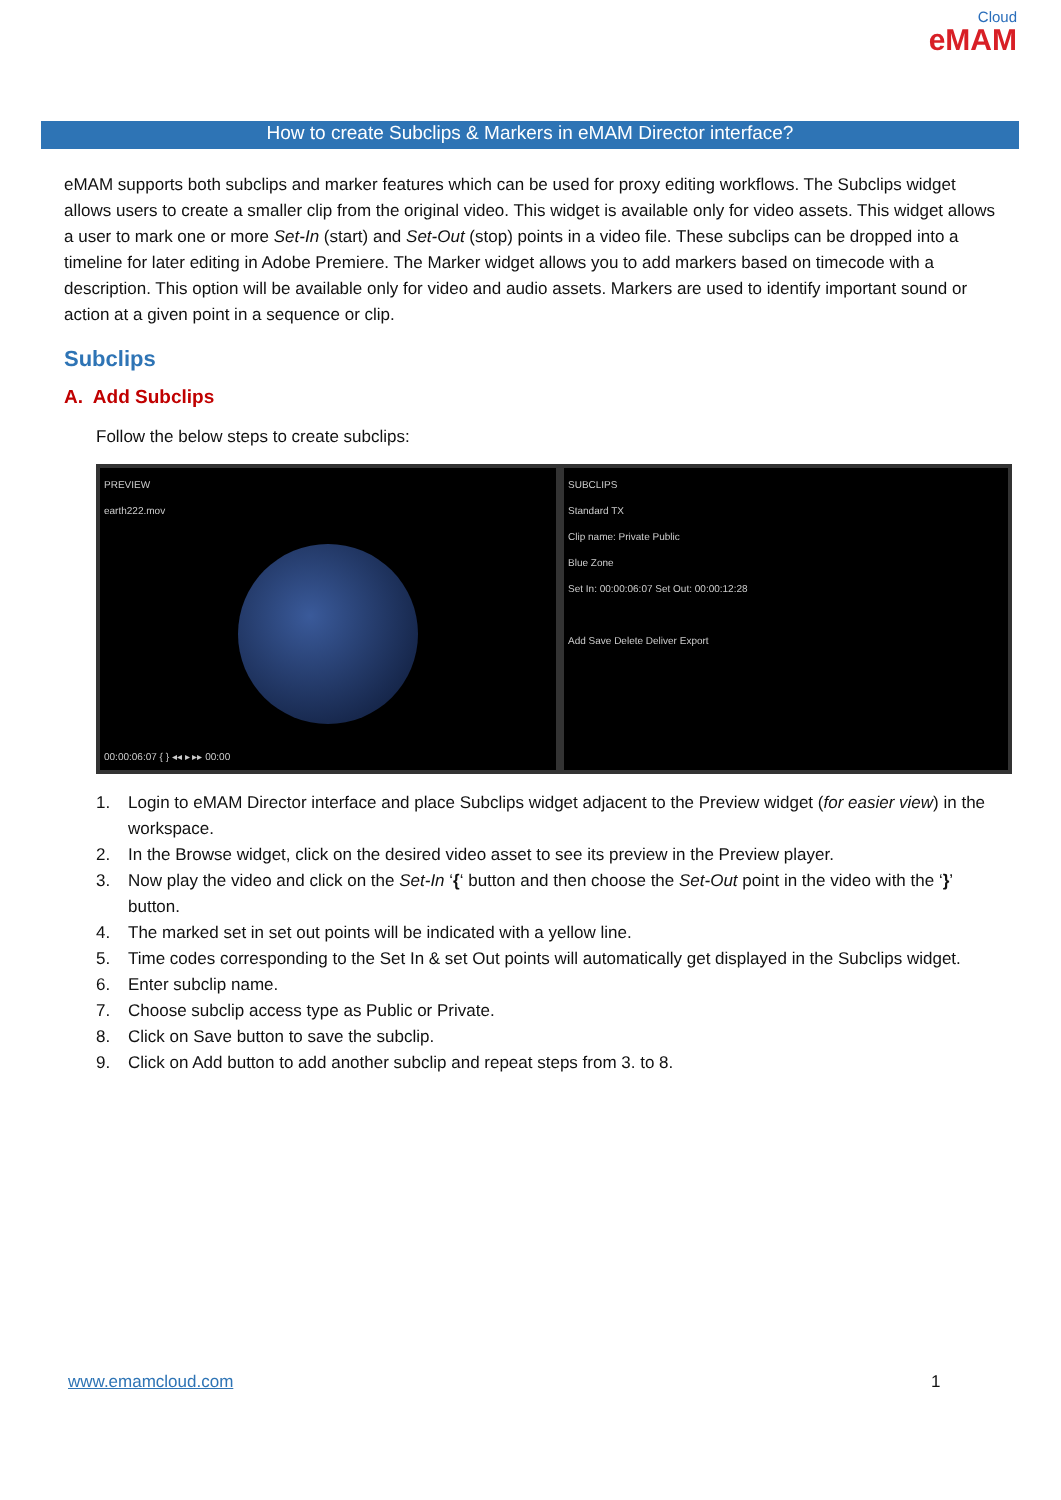Cloud
eMAM
How to create Subclips & Markers in eMAM Director interface?
eMAM supports both subclips and marker features which can be used for proxy editing workflows. The Subclips widget allows users to create a smaller clip from the original video. This widget is available only for video assets. This widget allows a user to mark one or more Set-In (start) and Set-Out (stop) points in a video file. These subclips can be dropped into a timeline for later editing in Adobe Premiere. The Marker widget allows you to add markers based on timecode with a description. This option will be available only for video and audio assets. Markers are used to identify important sound or action at a given point in a sequence or clip.
Subclips
A. Add Subclips
Follow the below steps to create subclips:
PREVIEW
earth222.mov
00:00:06:07 { } ◂◂ ▸ ▸▸ 00:00
SUBCLIPS
Standard TX
Clip name: Private Public
Blue Zone
Set In: 00:00:06:07 Set Out: 00:00:12:28
Add Save Delete Deliver Export
1. Login to eMAM Director interface and place Subclips widget adjacent to the Preview widget (for easier view) in the workspace.
2. In the Browse widget, click on the desired video asset to see its preview in the Preview player.
3. Now play the video and click on the Set-In ‘{‘ button and then choose the Set-Out point in the video with the ‘}’ button.
4. The marked set in set out points will be indicated with a yellow line.
5. Time codes corresponding to the Set In & set Out points will automatically get displayed in the Subclips widget.
6. Enter subclip name.
7. Choose subclip access type as Public or Private.
8. Click on Save button to save the subclip.
9. Click on Add button to add another subclip and repeat steps from 3. to 8.
www.emamcloud.com 1